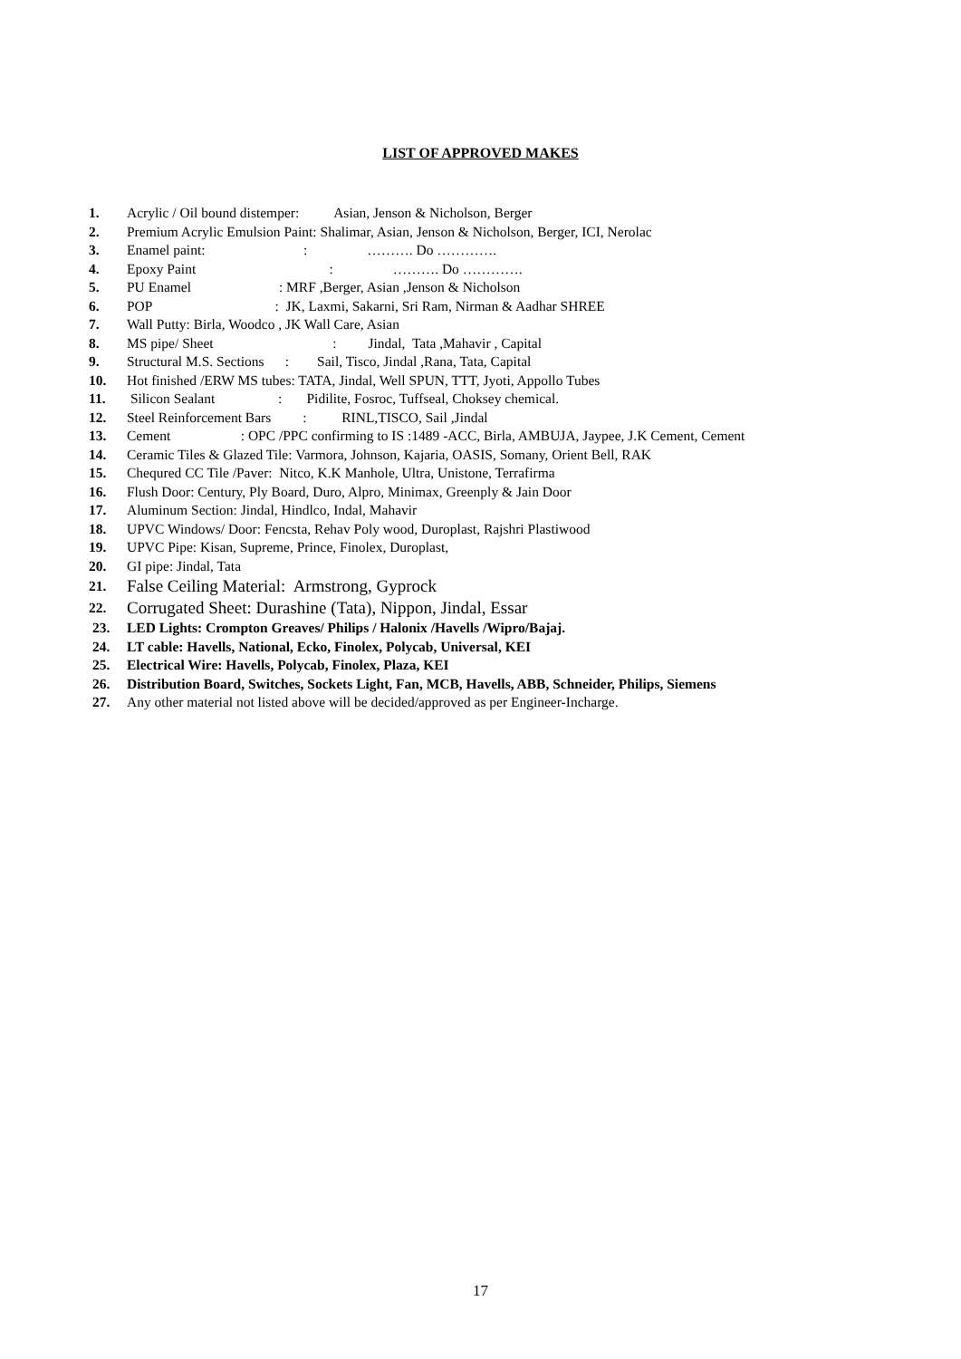LIST OF APPROVED MAKES
1. Acrylic / Oil bound distemper: Asian, Jenson & Nicholson, Berger
2. Premium Acrylic Emulsion Paint: Shalimar, Asian, Jenson & Nicholson, Berger, ICI, Nerolac
3. Enamel paint: : ………. Do ………….
4. Epoxy Paint : ………. Do ………….
5. PU Enamel : MRF ,Berger, Asian ,Jenson & Nicholson
6. POP : JK, Laxmi, Sakarni, Sri Ram, Nirman & Aadhar SHREE
7. Wall Putty: Birla, Woodco , JK Wall Care, Asian
8. MS pipe/ Sheet : Jindal, Tata ,Mahavir , Capital
9. Structural M.S. Sections : Sail, Tisco, Jindal ,Rana, Tata, Capital
10. Hot finished /ERW MS tubes: TATA, Jindal, Well SPUN, TTT, Jyoti, Appollo Tubes
11. Silicon Sealant : Pidilite, Fosroc, Tuffseal, Choksey chemical.
12. Steel Reinforcement Bars : RINL,TISCO, Sail ,Jindal
13. Cement : OPC /PPC confirming to IS :1489 -ACC, Birla, AMBUJA, Jaypee, J.K Cement, Cement
14. Ceramic Tiles & Glazed Tile: Varmora, Johnson, Kajaria, OASIS, Somany, Orient Bell, RAK
15. Chequred CC Tile /Paver: Nitco, K.K Manhole, Ultra, Unistone, Terrafirma
16. Flush Door: Century, Ply Board, Duro, Alpro, Minimax, Greenply & Jain Door
17. Aluminum Section: Jindal, Hindlco, Indal, Mahavir
18. UPVC Windows/ Door: Fencsta, Rehav Poly wood, Duroplast, Rajshri Plastiwood
19. UPVC Pipe: Kisan, Supreme, Prince, Finolex, Duroplast,
20. GI pipe: Jindal, Tata
21. False Ceiling Material: Armstrong, Gyprock
22. Corrugated Sheet: Durashine (Tata), Nippon, Jindal, Essar
23. LED Lights: Crompton Greaves/ Philips / Halonix /Havells /Wipro/Bajaj.
24. LT cable: Havells, National, Ecko, Finolex, Polycab, Universal, KEI
25. Electrical Wire: Havells, Polycab, Finolex, Plaza, KEI
26. Distribution Board, Switches, Sockets Light, Fan, MCB, Havells, ABB, Schneider, Philips, Siemens
27. Any other material not listed above will be decided/approved as per Engineer-Incharge.
17